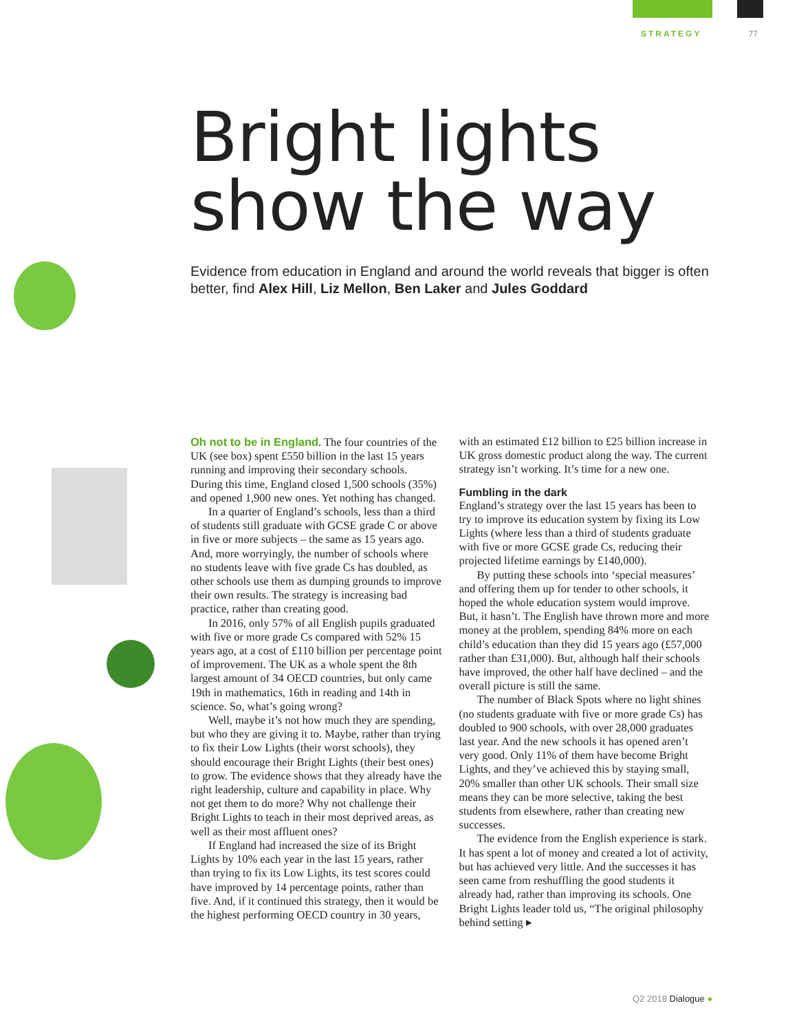STRATEGY 77
Bright lights
show the way
Evidence from education in England and around the world reveals that bigger is often better, find Alex Hill, Liz Mellon, Ben Laker and Jules Goddard
Oh not to be in England. The four countries of the UK (see box) spent £550 billion in the last 15 years running and improving their secondary schools. During this time, England closed 1,500 schools (35%) and opened 1,900 new ones. Yet nothing has changed.
In a quarter of England’s schools, less than a third of students still graduate with GCSE grade C or above in five or more subjects – the same as 15 years ago. And, more worryingly, the number of schools where no students leave with five grade Cs has doubled, as other schools use them as dumping grounds to improve their own results. The strategy is increasing bad practice, rather than creating good.
In 2016, only 57% of all English pupils graduated with five or more grade Cs compared with 52% 15 years ago, at a cost of £110 billion per percentage point of improvement. The UK as a whole spent the 8th largest amount of 34 OECD countries, but only came 19th in mathematics, 16th in reading and 14th in science. So, what’s going wrong?
Well, maybe it’s not how much they are spending, but who they are giving it to. Maybe, rather than trying to fix their Low Lights (their worst schools), they should encourage their Bright Lights (their best ones) to grow. The evidence shows that they already have the right leadership, culture and capability in place. Why not get them to do more? Why not challenge their Bright Lights to teach in their most deprived areas, as well as their most affluent ones?
If England had increased the size of its Bright Lights by 10% each year in the last 15 years, rather than trying to fix its Low Lights, its test scores could have improved by 14 percentage points, rather than five. And, if it continued this strategy, then it would be the highest performing OECD country in 30 years, with an estimated £12 billion to £25 billion increase in UK gross domestic product along the way. The current strategy isn’t working. It’s time for a new one.
Fumbling in the dark
England’s strategy over the last 15 years has been to try to improve its education system by fixing its Low Lights (where less than a third of students graduate with five or more GCSE grade Cs, reducing their projected lifetime earnings by £140,000).
By putting these schools into ‘special measures’ and offering them up for tender to other schools, it hoped the whole education system would improve. But, it hasn’t. The English have thrown more and more money at the problem, spending 84% more on each child’s education than they did 15 years ago (£57,000 rather than £31,000). But, although half their schools have improved, the other half have declined – and the overall picture is still the same.
The number of Black Spots where no light shines (no students graduate with five or more grade Cs) has doubled to 900 schools, with over 28,000 graduates last year. And the new schools it has opened aren’t very good. Only 11% of them have become Bright Lights, and they’ve achieved this by staying small, 20% smaller than other UK schools. Their small size means they can be more selective, taking the best students from elsewhere, rather than creating new successes.
The evidence from the English experience is stark. It has spent a lot of money and created a lot of activity, but has achieved very little. And the successes it has seen came from reshuffling the good students it already had, rather than improving its schools. One Bright Lights leader told us, “The original philosophy behind setting ▸
Q2 2018 Dialogue ●